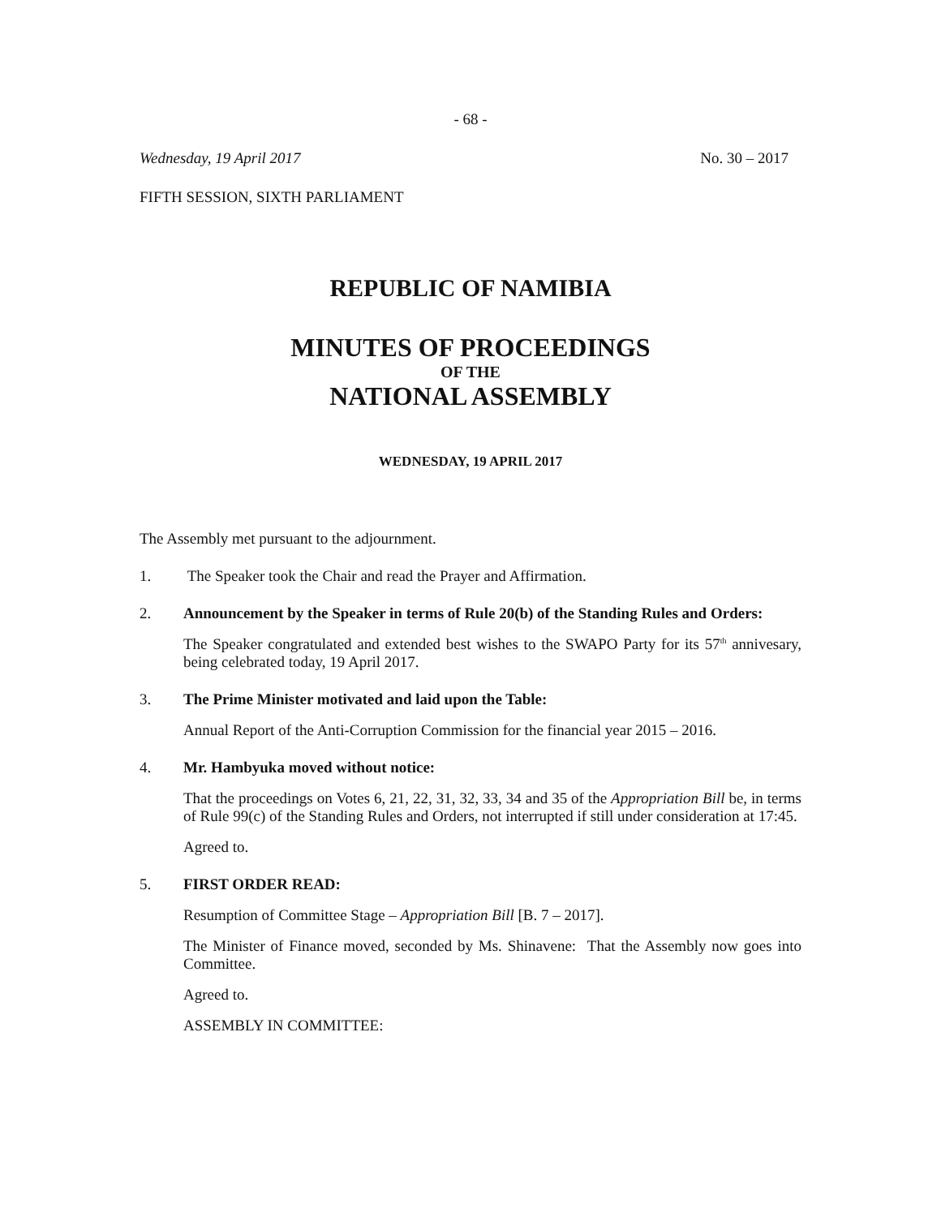- 68 -
Wednesday, 19 April 2017 No. 30 – 2017
FIFTH SESSION, SIXTH PARLIAMENT
REPUBLIC OF NAMIBIA
MINUTES OF PROCEEDINGS
OF THE
NATIONAL ASSEMBLY
WEDNESDAY, 19 APRIL 2017
The Assembly met pursuant to the adjournment.
1. The Speaker took the Chair and read the Prayer and Affirmation.
2. Announcement by the Speaker in terms of Rule 20(b) of the Standing Rules and Orders:
The Speaker congratulated and extended best wishes to the SWAPO Party for its 57<sup>th</sup> annivesary, being celebrated today, 19 April 2017.
3. The Prime Minister motivated and laid upon the Table:
Annual Report of the Anti-Corruption Commission for the financial year 2015 – 2016.
4. Mr. Hambyuka moved without notice:
That the proceedings on Votes 6, 21, 22, 31, 32, 33, 34 and 35 of the Appropriation Bill be, in terms of Rule 99(c) of the Standing Rules and Orders, not interrupted if still under consideration at 17:45.
Agreed to.
5. FIRST ORDER READ:
Resumption of Committee Stage – Appropriation Bill [B. 7 – 2017].
The Minister of Finance moved, seconded by Ms. Shinavene: That the Assembly now goes into Committee.
Agreed to.
ASSEMBLY IN COMMITTEE: